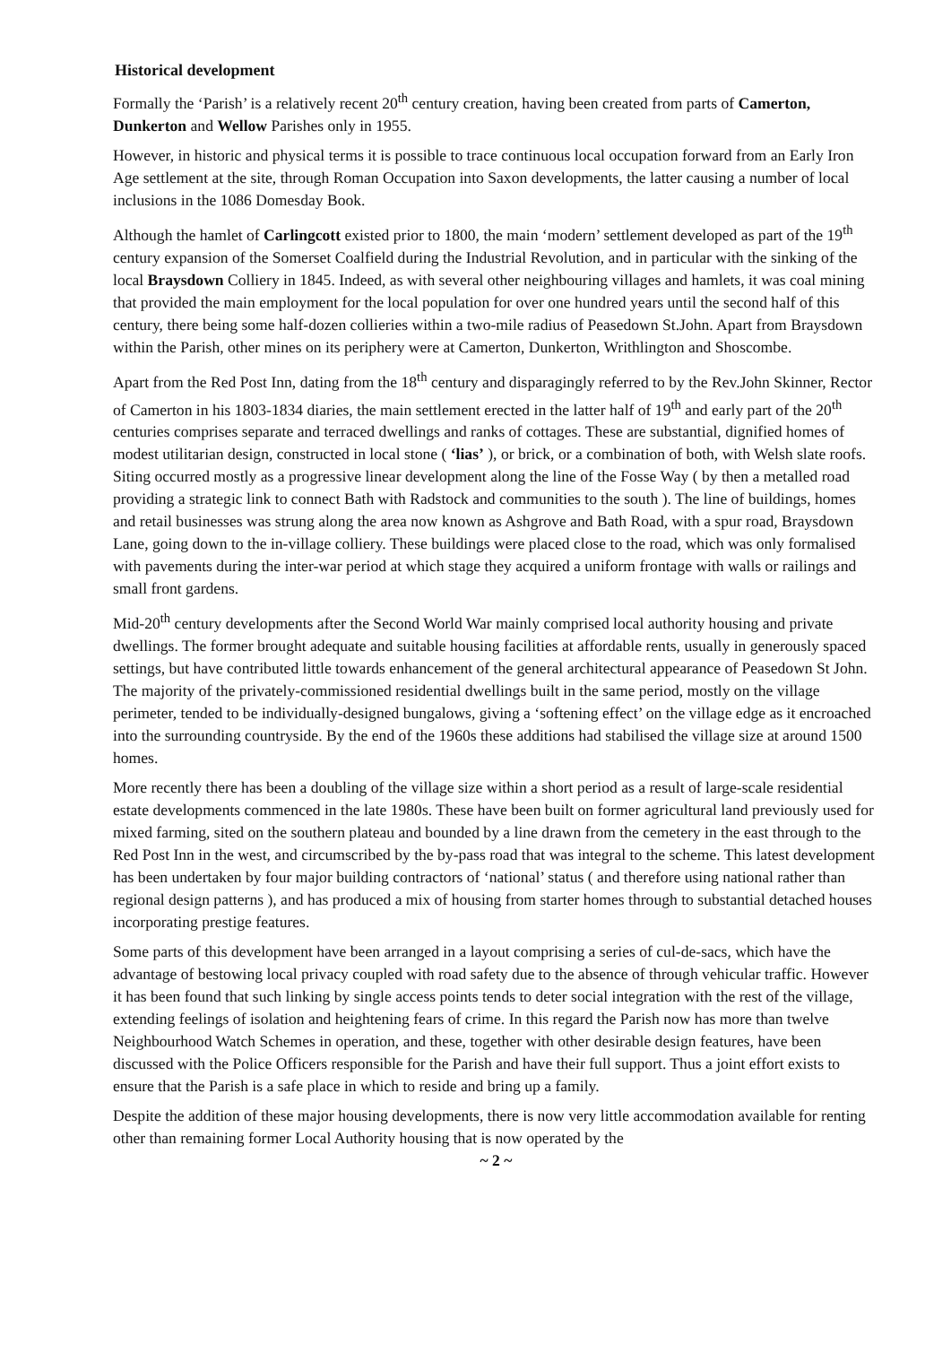Historical development
Formally the ‘Parish’ is a relatively recent 20<sup>th</sup> century creation, having been created from parts of Camerton, Dunkerton and Wellow Parishes only in 1955.
However, in historic and physical terms it is possible to trace continuous local occupation forward from an Early Iron Age settlement at the site, through Roman Occupation into Saxon developments, the latter causing a number of local inclusions in the 1086 Domesday Book.
Although the hamlet of Carlingcott existed prior to 1800, the main ‘modern’ settlement developed as part of the 19<sup>th</sup> century expansion of the Somerset Coalfield during the Industrial Revolution, and in particular with the sinking of the local Braysdown Colliery in 1845. Indeed, as with several other neighbouring villages and hamlets, it was coal mining that provided the main employment for the local population for over one hundred years until the second half of this century, there being some half-dozen collieries within a two-mile radius of Peasedown St.John. Apart from Braysdown within the Parish, other mines on its periphery were at Camerton, Dunkerton, Writhlington and Shoscombe.
Apart from the Red Post Inn, dating from the 18<sup>th</sup> century and disparagingly referred to by the Rev.John Skinner, Rector of Camerton in his 1803-1834 diaries, the main settlement erected in the latter half of 19<sup>th</sup> and early part of the 20<sup>th</sup> centuries comprises separate and terraced dwellings and ranks of cottages. These are substantial, dignified homes of modest utilitarian design, constructed in local stone ( ‘lias’ ), or brick, or a combination of both, with Welsh slate roofs. Siting occurred mostly as a progressive linear development along the line of the Fosse Way ( by then a metalled road providing a strategic link to connect Bath with Radstock and communities to the south ). The line of buildings, homes and retail businesses was strung along the area now known as Ashgrove and Bath Road, with a spur road, Braysdown Lane, going down to the in-village colliery. These buildings were placed close to the road, which was only formalised with pavements during the inter-war period at which stage they acquired a uniform frontage with walls or railings and small front gardens.
Mid-20<sup>th</sup> century developments after the Second World War mainly comprised local authority housing and private dwellings. The former brought adequate and suitable housing facilities at affordable rents, usually in generously spaced settings, but have contributed little towards enhancement of the general architectural appearance of Peasedown St John. The majority of the privately-commissioned residential dwellings built in the same period, mostly on the village perimeter, tended to be individually-designed bungalows, giving a ‘softening effect’ on the village edge as it encroached into the surrounding countryside. By the end of the 1960s these additions had stabilised the village size at around 1500 homes.
More recently there has been a doubling of the village size within a short period as a result of large-scale residential estate developments commenced in the late 1980s. These have been built on former agricultural land previously used for mixed farming, sited on the southern plateau and bounded by a line drawn from the cemetery in the east through to the Red Post Inn in the west, and circumscribed by the by-pass road that was integral to the scheme. This latest development has been undertaken by four major building contractors of ‘national’ status ( and therefore using national rather than regional design patterns ), and has produced a mix of housing from starter homes through to substantial detached houses incorporating prestige features.
Some parts of this development have been arranged in a layout comprising a series of cul-de-sacs, which have the advantage of bestowing local privacy coupled with road safety due to the absence of through vehicular traffic. However it has been found that such linking by single access points tends to deter social integration with the rest of the village, extending feelings of isolation and heightening fears of crime. In this regard the Parish now has more than twelve Neighbourhood Watch Schemes in operation, and these, together with other desirable design features, have been discussed with the Police Officers responsible for the Parish and have their full support. Thus a joint effort exists to ensure that the Parish is a safe place in which to reside and bring up a family.
Despite the addition of these major housing developments, there is now very little accommodation available for renting other than remaining former Local Authority housing that is now operated by the
~ 2 ~